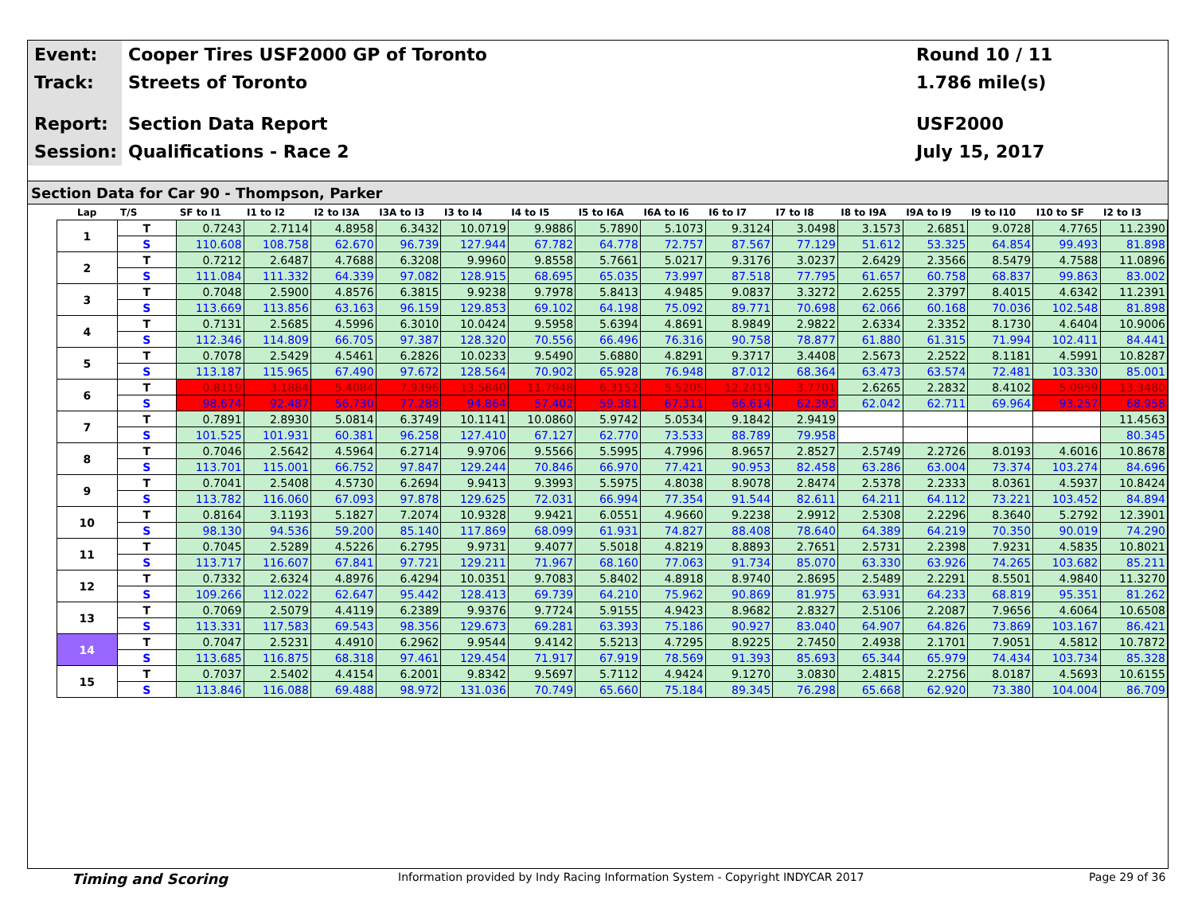Event:
Cooper Tires USF2000 GP of Toronto
Round 10 / 11
Track:
Streets of Toronto
1.786 mile(s)
Report:
Section Data Report
USF2000
Session:
Qualifications - Race 2
July 15, 2017
Section Data for Car 90 - Thompson, Parker
| Lap | T/S | SF to I1 | I1 to I2 | I2 to I3A | I3A to I3 | I3 to I4 | I4 to I5 | I5 to I6A | I6A to I6 | I6 to I7 | I7 to I8 | I8 to I9A | I9A to I9 | I9 to I10 | I10 to SF | I2 to I3 |
| --- | --- | --- | --- | --- | --- | --- | --- | --- | --- | --- | --- | --- | --- | --- | --- | --- |
| 1 | T | 0.7243 | 2.7114 | 4.8958 | 6.3432 | 10.0719 | 9.9886 | 5.7890 | 5.1073 | 9.3124 | 3.0498 | 3.1573 | 2.6851 | 9.0728 | 4.7765 | 11.2390 |
| | S | 110.608 | 108.758 | 62.670 | 96.739 | 127.944 | 67.782 | 64.778 | 72.757 | 87.567 | 77.129 | 51.612 | 53.325 | 64.854 | 99.493 | 81.898 |
| 2 | T | 0.7212 | 2.6487 | 4.7688 | 6.3208 | 9.9960 | 9.8558 | 5.7661 | 5.0217 | 9.3176 | 3.0237 | 2.6429 | 2.3566 | 8.5479 | 4.7588 | 11.0896 |
| | S | 111.084 | 111.332 | 64.339 | 97.082 | 128.915 | 68.695 | 65.035 | 73.997 | 87.518 | 77.795 | 61.657 | 60.758 | 68.837 | 99.863 | 83.002 |
| 3 | T | 0.7048 | 2.5900 | 4.8576 | 6.3815 | 9.9238 | 9.7978 | 5.8413 | 4.9485 | 9.0837 | 3.3272 | 2.6255 | 2.3797 | 8.4015 | 4.6342 | 11.2391 |
| | S | 113.669 | 113.856 | 63.163 | 96.159 | 129.853 | 69.102 | 64.198 | 75.092 | 89.771 | 70.698 | 62.066 | 60.168 | 70.036 | 102.548 | 81.898 |
| 4 | T | 0.7131 | 2.5685 | 4.5996 | 6.3010 | 10.0424 | 9.5958 | 5.6394 | 4.8691 | 8.9849 | 2.9822 | 2.6334 | 2.3352 | 8.1730 | 4.6404 | 10.9006 |
| | S | 112.346 | 114.809 | 66.705 | 97.387 | 128.320 | 70.556 | 66.496 | 76.316 | 90.758 | 78.877 | 61.880 | 61.315 | 71.994 | 102.411 | 84.441 |
| 5 | T | 0.7078 | 2.5429 | 4.5461 | 6.2826 | 10.0233 | 9.5490 | 5.6880 | 4.8291 | 9.3717 | 3.4408 | 2.5673 | 2.2522 | 8.1181 | 4.5991 | 10.8287 |
| | S | 113.187 | 115.965 | 67.490 | 97.672 | 128.564 | 70.902 | 65.928 | 76.948 | 87.012 | 68.364 | 63.473 | 63.574 | 72.481 | 103.330 | 85.001 |
| 6 | T | 0.8119 | 3.1884 | 5.4084 | 7.9396 | 13.5840 | 11.7948 | 6.3152 | 5.5205 | 12.2415 | 3.7701 | 2.6265 | 2.2832 | 8.4102 | 5.0959 | 13.3480 |
| | S | 98.674 | 92.487 | 56.730 | 77.288 | 94.864 | 57.402 | 59.381 | 67.311 | 66.614 | 62.393 | 62.042 | 62.711 | 69.964 | 93.257 | 68.958 |
| 7 | T | 0.7891 | 2.8930 | 5.0814 | 6.3749 | 10.1141 | 10.0860 | 5.9742 | 5.0534 | 9.1842 | 2.9419 | | | | | 11.4563 |
| | S | 101.525 | 101.931 | 60.381 | 96.258 | 127.410 | 67.127 | 62.770 | 73.533 | 88.789 | 79.958 | | | | | 80.345 |
| 8 | T | 0.7046 | 2.5642 | 4.5964 | 6.2714 | 9.9706 | 9.5566 | 5.5995 | 4.7996 | 8.9657 | 2.8527 | 2.5749 | 2.2726 | 8.0193 | 4.6016 | 10.8678 |
| | S | 113.701 | 115.001 | 66.752 | 97.847 | 129.244 | 70.846 | 66.970 | 77.421 | 90.953 | 82.458 | 63.286 | 63.004 | 73.374 | 103.274 | 84.696 |
| 9 | T | 0.7041 | 2.5408 | 4.5730 | 6.2694 | 9.9413 | 9.3993 | 5.5975 | 4.8038 | 8.9078 | 2.8474 | 2.5378 | 2.2333 | 8.0361 | 4.5937 | 10.8424 |
| | S | 113.782 | 116.060 | 67.093 | 97.878 | 129.625 | 72.031 | 66.994 | 77.354 | 91.544 | 82.611 | 64.211 | 64.112 | 73.221 | 103.452 | 84.894 |
| 10 | T | 0.8164 | 3.1193 | 5.1827 | 7.2074 | 10.9328 | 9.9421 | 6.0551 | 4.9660 | 9.2238 | 2.9912 | 2.5308 | 2.2296 | 8.3640 | 5.2792 | 12.3901 |
| | S | 98.130 | 94.536 | 59.200 | 85.140 | 117.869 | 68.099 | 61.931 | 74.827 | 88.408 | 78.640 | 64.389 | 64.219 | 70.350 | 90.019 | 74.290 |
| 11 | T | 0.7045 | 2.5289 | 4.5226 | 6.2795 | 9.9731 | 9.4077 | 5.5018 | 4.8219 | 8.8893 | 2.7651 | 2.5731 | 2.2398 | 7.9231 | 4.5835 | 10.8021 |
| | S | 113.717 | 116.607 | 67.841 | 97.721 | 129.211 | 71.967 | 68.160 | 77.063 | 91.734 | 85.070 | 63.330 | 63.926 | 74.265 | 103.682 | 85.211 |
| 12 | T | 0.7332 | 2.6324 | 4.8976 | 6.4294 | 10.0351 | 9.7083 | 5.8402 | 4.8918 | 8.9740 | 2.8695 | 2.5489 | 2.2291 | 8.5501 | 4.9840 | 11.3270 |
| | S | 109.266 | 112.022 | 62.647 | 95.442 | 128.413 | 69.739 | 64.210 | 75.962 | 90.869 | 81.975 | 63.931 | 64.233 | 68.819 | 95.351 | 81.262 |
| 13 | T | 0.7069 | 2.5079 | 4.4119 | 6.2389 | 9.9376 | 9.7724 | 5.9155 | 4.9423 | 8.9682 | 2.8327 | 2.5106 | 2.2087 | 7.9656 | 4.6064 | 10.6508 |
| | S | 113.331 | 117.583 | 69.543 | 98.356 | 129.673 | 69.281 | 63.393 | 75.186 | 90.927 | 83.040 | 64.907 | 64.826 | 73.869 | 103.167 | 86.421 |
| 14 | T | 0.7047 | 2.5231 | 4.4910 | 6.2962 | 9.9544 | 9.4142 | 5.5213 | 4.7295 | 8.9225 | 2.7450 | 2.4938 | 2.1701 | 7.9051 | 4.5812 | 10.7872 |
| | S | 113.685 | 116.875 | 68.318 | 97.461 | 129.454 | 71.917 | 67.919 | 78.569 | 91.393 | 85.693 | 65.344 | 65.979 | 74.434 | 103.734 | 85.328 |
| 15 | T | 0.7037 | 2.5402 | 4.4154 | 6.2001 | 9.8342 | 9.5697 | 5.7112 | 4.9424 | 9.1270 | 3.0830 | 2.4815 | 2.2756 | 8.0187 | 4.5693 | 10.6155 |
| | S | 113.846 | 116.088 | 69.488 | 98.972 | 131.036 | 70.749 | 65.660 | 75.184 | 89.345 | 76.298 | 65.668 | 62.920 | 73.380 | 104.004 | 86.709 |
Timing and Scoring
Information provided by Indy Racing Information System - Copyright INDYCAR 2017
Page 29 of 36